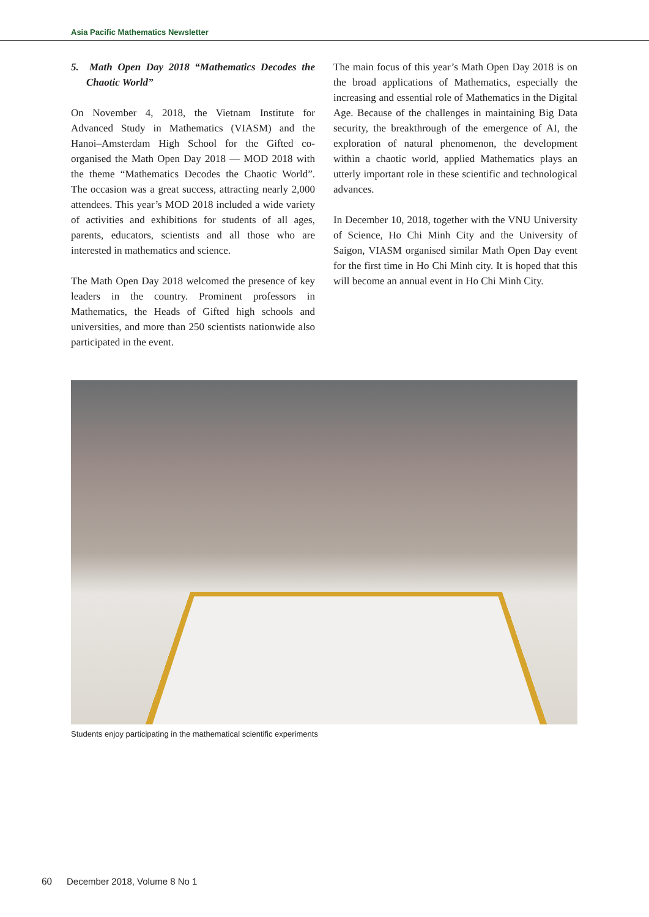Asia Pacific Mathematics Newsletter
5. Math Open Day 2018 “Mathematics Decodes the Chaotic World”
On November 4, 2018, the Vietnam Institute for Advanced Study in Mathematics (VIASM) and the Hanoi–Amsterdam High School for the Gifted co-organised the Math Open Day 2018 — MOD 2018 with the theme “Mathematics Decodes the Chaotic World”. The occasion was a great success, attracting nearly 2,000 attendees. This year’s MOD 2018 included a wide variety of activities and exhibitions for students of all ages, parents, educators, scientists and all those who are interested in mathematics and science.
The Math Open Day 2018 welcomed the presence of key leaders in the country. Prominent professors in Mathematics, the Heads of Gifted high schools and universities, and more than 250 scientists nationwide also participated in the event.
The main focus of this year’s Math Open Day 2018 is on the broad applications of Mathematics, especially the increasing and essential role of Mathematics in the Digital Age. Because of the challenges in maintaining Big Data security, the breakthrough of the emergence of AI, the exploration of natural phenomenon, the development within a chaotic world, applied Mathematics plays an utterly important role in these scientific and technological advances.
In December 10, 2018, together with the VNU University of Science, Ho Chi Minh City and the University of Saigon, VIASM organised similar Math Open Day event for the first time in Ho Chi Minh city. It is hoped that this will become an annual event in Ho Chi Minh City.
Students enjoy participating in the mathematical scientific experiments
60 December 2018, Volume 8 No 1